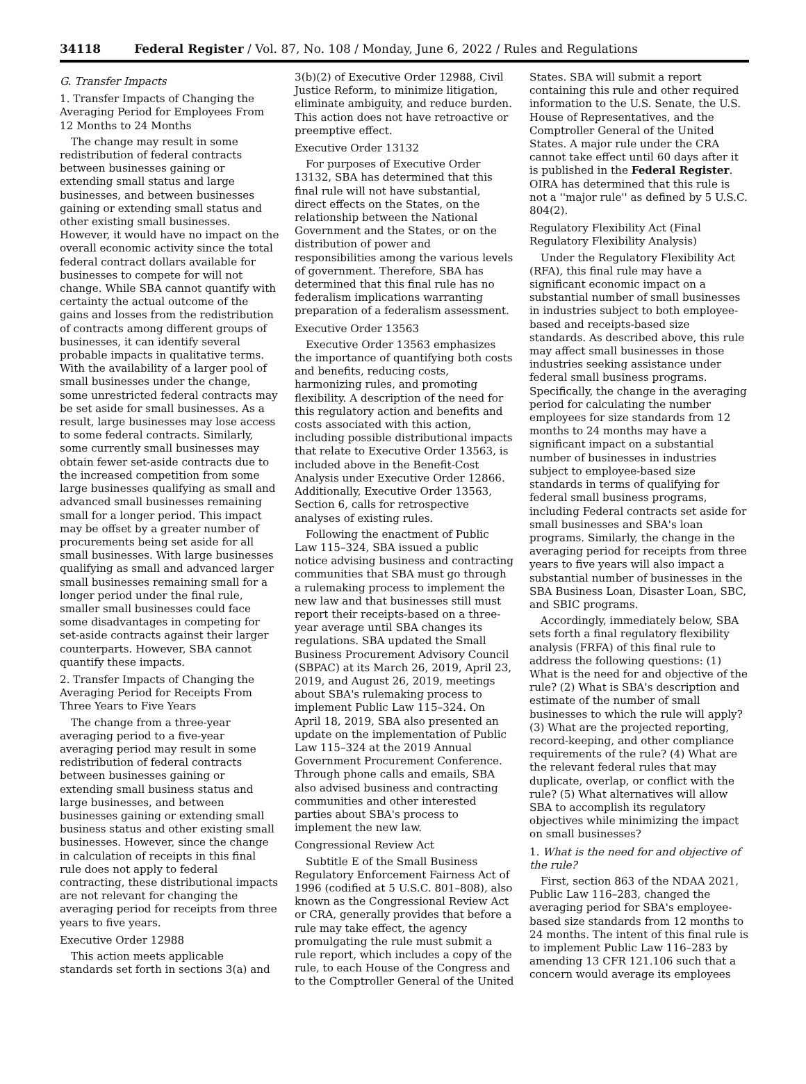34118 Federal Register / Vol. 87, No. 108 / Monday, June 6, 2022 / Rules and Regulations
G. Transfer Impacts
1. Transfer Impacts of Changing the Averaging Period for Employees From 12 Months to 24 Months
The change may result in some redistribution of federal contracts between businesses gaining or extending small status and large businesses, and between businesses gaining or extending small status and other existing small businesses. However, it would have no impact on the overall economic activity since the total federal contract dollars available for businesses to compete for will not change. While SBA cannot quantify with certainty the actual outcome of the gains and losses from the redistribution of contracts among different groups of businesses, it can identify several probable impacts in qualitative terms. With the availability of a larger pool of small businesses under the change, some unrestricted federal contracts may be set aside for small businesses. As a result, large businesses may lose access to some federal contracts. Similarly, some currently small businesses may obtain fewer set-aside contracts due to the increased competition from some large businesses qualifying as small and advanced small businesses remaining small for a longer period. This impact may be offset by a greater number of procurements being set aside for all small businesses. With large businesses qualifying as small and advanced larger small businesses remaining small for a longer period under the final rule, smaller small businesses could face some disadvantages in competing for set-aside contracts against their larger counterparts. However, SBA cannot quantify these impacts.
2. Transfer Impacts of Changing the Averaging Period for Receipts From Three Years to Five Years
The change from a three-year averaging period to a five-year averaging period may result in some redistribution of federal contracts between businesses gaining or extending small business status and large businesses, and between businesses gaining or extending small business status and other existing small businesses. However, since the change in calculation of receipts in this final rule does not apply to federal contracting, these distributional impacts are not relevant for changing the averaging period for receipts from three years to five years.
Executive Order 12988
This action meets applicable standards set forth in sections 3(a) and 3(b)(2) of Executive Order 12988, Civil Justice Reform, to minimize litigation, eliminate ambiguity, and reduce burden. This action does not have retroactive or preemptive effect.
Executive Order 13132
For purposes of Executive Order 13132, SBA has determined that this final rule will not have substantial, direct effects on the States, on the relationship between the National Government and the States, or on the distribution of power and responsibilities among the various levels of government. Therefore, SBA has determined that this final rule has no federalism implications warranting preparation of a federalism assessment.
Executive Order 13563
Executive Order 13563 emphasizes the importance of quantifying both costs and benefits, reducing costs, harmonizing rules, and promoting flexibility. A description of the need for this regulatory action and benefits and costs associated with this action, including possible distributional impacts that relate to Executive Order 13563, is included above in the Benefit-Cost Analysis under Executive Order 12866. Additionally, Executive Order 13563, Section 6, calls for retrospective analyses of existing rules.
Following the enactment of Public Law 115–324, SBA issued a public notice advising business and contracting communities that SBA must go through a rulemaking process to implement the new law and that businesses still must report their receipts-based on a three-year average until SBA changes its regulations. SBA updated the Small Business Procurement Advisory Council (SBPAC) at its March 26, 2019, April 23, 2019, and August 26, 2019, meetings about SBA's rulemaking process to implement Public Law 115–324. On April 18, 2019, SBA also presented an update on the implementation of Public Law 115–324 at the 2019 Annual Government Procurement Conference. Through phone calls and emails, SBA also advised business and contracting communities and other interested parties about SBA's process to implement the new law.
Congressional Review Act
Subtitle E of the Small Business Regulatory Enforcement Fairness Act of 1996 (codified at 5 U.S.C. 801–808), also known as the Congressional Review Act or CRA, generally provides that before a rule may take effect, the agency promulgating the rule must submit a rule report, which includes a copy of the rule, to each House of the Congress and to the Comptroller General of the United States. SBA will submit a report containing this rule and other required information to the U.S. Senate, the U.S. House of Representatives, and the Comptroller General of the United States. A major rule under the CRA cannot take effect until 60 days after it is published in the Federal Register. OIRA has determined that this rule is not a ''major rule'' as defined by 5 U.S.C. 804(2).
Regulatory Flexibility Act (Final Regulatory Flexibility Analysis)
Under the Regulatory Flexibility Act (RFA), this final rule may have a significant economic impact on a substantial number of small businesses in industries subject to both employee-based and receipts-based size standards. As described above, this rule may affect small businesses in those industries seeking assistance under federal small business programs. Specifically, the change in the averaging period for calculating the number employees for size standards from 12 months to 24 months may have a significant impact on a substantial number of businesses in industries subject to employee-based size standards in terms of qualifying for federal small business programs, including Federal contracts set aside for small businesses and SBA's loan programs. Similarly, the change in the averaging period for receipts from three years to five years will also impact a substantial number of businesses in the SBA Business Loan, Disaster Loan, SBC, and SBIC programs.
Accordingly, immediately below, SBA sets forth a final regulatory flexibility analysis (FRFA) of this final rule to address the following questions: (1) What is the need for and objective of the rule? (2) What is SBA's description and estimate of the number of small businesses to which the rule will apply? (3) What are the projected reporting, record-keeping, and other compliance requirements of the rule? (4) What are the relevant federal rules that may duplicate, overlap, or conflict with the rule? (5) What alternatives will allow SBA to accomplish its regulatory objectives while minimizing the impact on small businesses?
1. What is the need for and objective of the rule?
First, section 863 of the NDAA 2021, Public Law 116–283, changed the averaging period for SBA's employee-based size standards from 12 months to 24 months. The intent of this final rule is to implement Public Law 116–283 by amending 13 CFR 121.106 such that a concern would average its employees